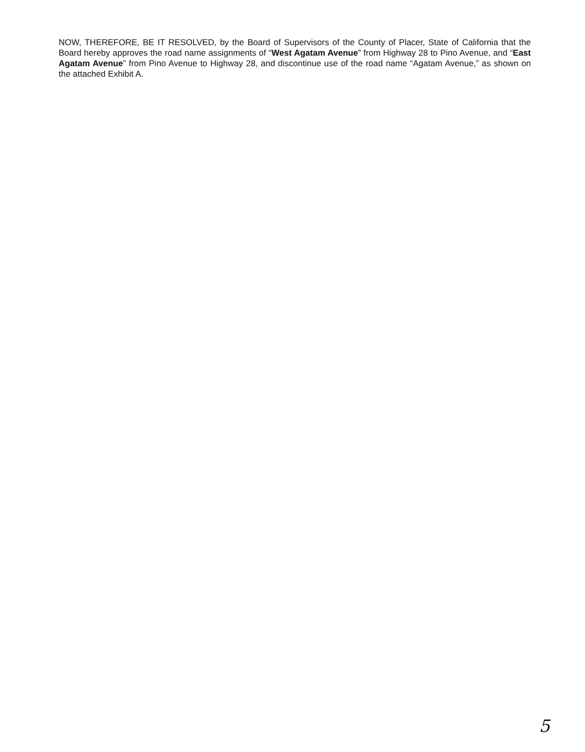NOW, THEREFORE, BE IT RESOLVED, by the Board of Supervisors of the County of Placer, State of California that the Board hereby approves the road name assignments of “West Agatam Avenue” from Highway 28 to Pino Avenue, and “East Agatam Avenue” from Pino Avenue to Highway 28, and discontinue use of the road name “Agatam Avenue,” as shown on the attached Exhibit A.
5